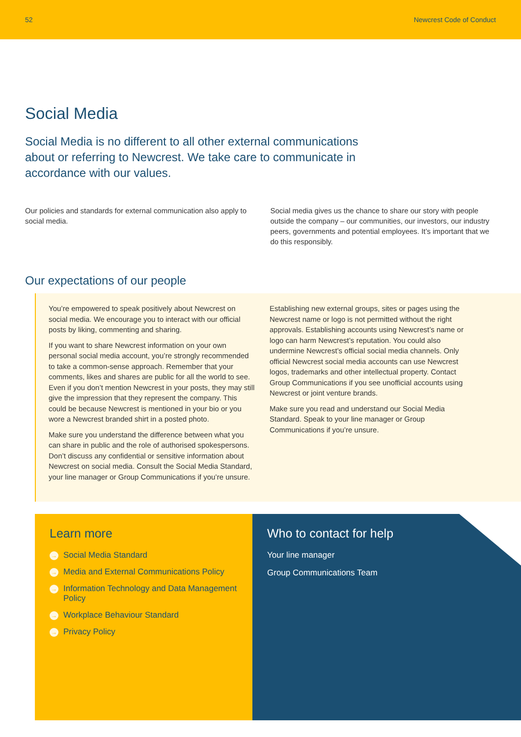52 Newcrest Code of Conduct
Social Media
Social Media is no different to all other external communications about or referring to Newcrest. We take care to communicate in accordance with our values.
Our policies and standards for external communication also apply to social media.
Social media gives us the chance to share our story with people outside the company – our communities, our investors, our industry peers, governments and potential employees. It’s important that we do this responsibly.
Our expectations of our people
You’re empowered to speak positively about Newcrest on social media. We encourage you to interact with our official posts by liking, commenting and sharing.
If you want to share Newcrest information on your own personal social media account, you’re strongly recommended to take a common-sense approach. Remember that your comments, likes and shares are public for all the world to see. Even if you don’t mention Newcrest in your posts, they may still give the impression that they represent the company. This could be because Newcrest is mentioned in your bio or you wore a Newcrest branded shirt in a posted photo.
Make sure you understand the difference between what you can share in public and the role of authorised spokespersons. Don’t discuss any confidential or sensitive information about Newcrest on social media. Consult the Social Media Standard, your line manager or Group Communications if you’re unsure.
Establishing new external groups, sites or pages using the Newcrest name or logo is not permitted without the right approvals. Establishing accounts using Newcrest’s name or logo can harm Newcrest’s reputation. You could also undermine Newcrest’s official social media channels. Only official Newcrest social media accounts can use Newcrest logos, trademarks and other intellectual property. Contact Group Communications if you see unofficial accounts using Newcrest or joint venture brands.
Make sure you read and understand our Social Media Standard. Speak to your line manager or Group Communications if you’re unsure.
Learn more
→ Social Media Standard
→ Media and External Communications Policy
→ Information Technology and Data Management Policy
→ Workplace Behaviour Standard
→ Privacy Policy
Who to contact for help
Your line manager
Group Communications Team